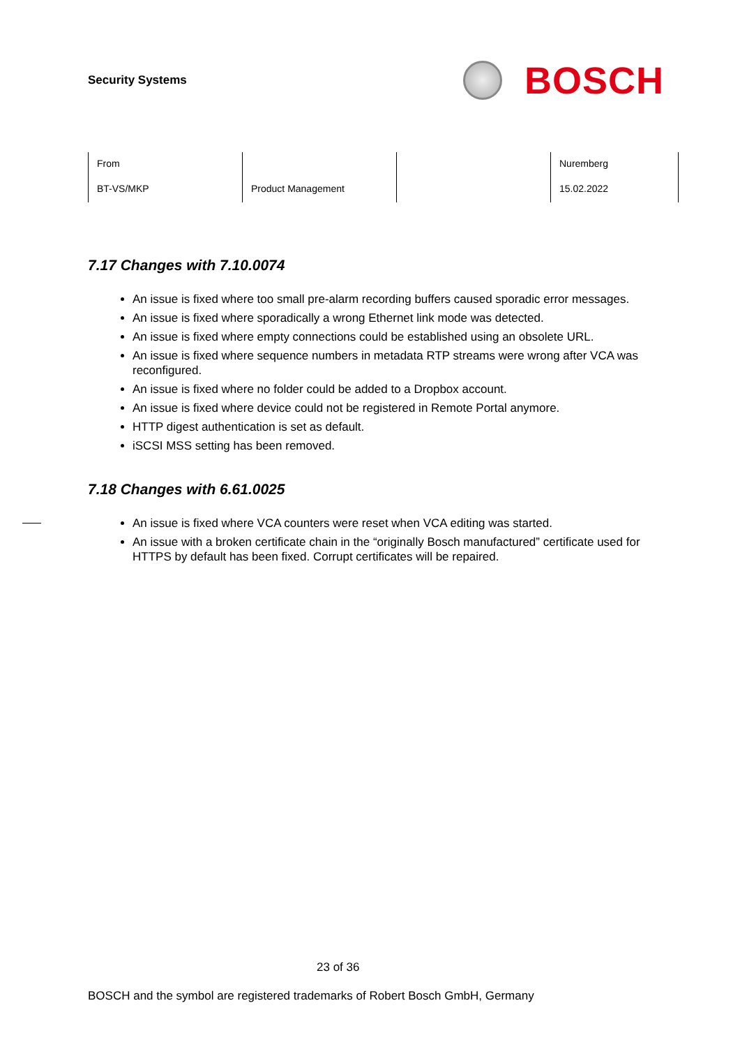Security Systems
BOSCH
| From | | | Nuremberg |
| BT-VS/MKP | Product Management | | 15.02.2022 |
7.17 Changes with 7.10.0074
An issue is fixed where too small pre-alarm recording buffers caused sporadic error messages.
An issue is fixed where sporadically a wrong Ethernet link mode was detected.
An issue is fixed where empty connections could be established using an obsolete URL.
An issue is fixed where sequence numbers in metadata RTP streams were wrong after VCA was reconfigured.
An issue is fixed where no folder could be added to a Dropbox account.
An issue is fixed where device could not be registered in Remote Portal anymore.
HTTP digest authentication is set as default.
iSCSI MSS setting has been removed.
7.18 Changes with 6.61.0025
An issue is fixed where VCA counters were reset when VCA editing was started.
An issue with a broken certificate chain in the “originally Bosch manufactured” certificate used for HTTPS by default has been fixed. Corrupt certificates will be repaired.
23 of 36
BOSCH and the symbol are registered trademarks of Robert Bosch GmbH, Germany